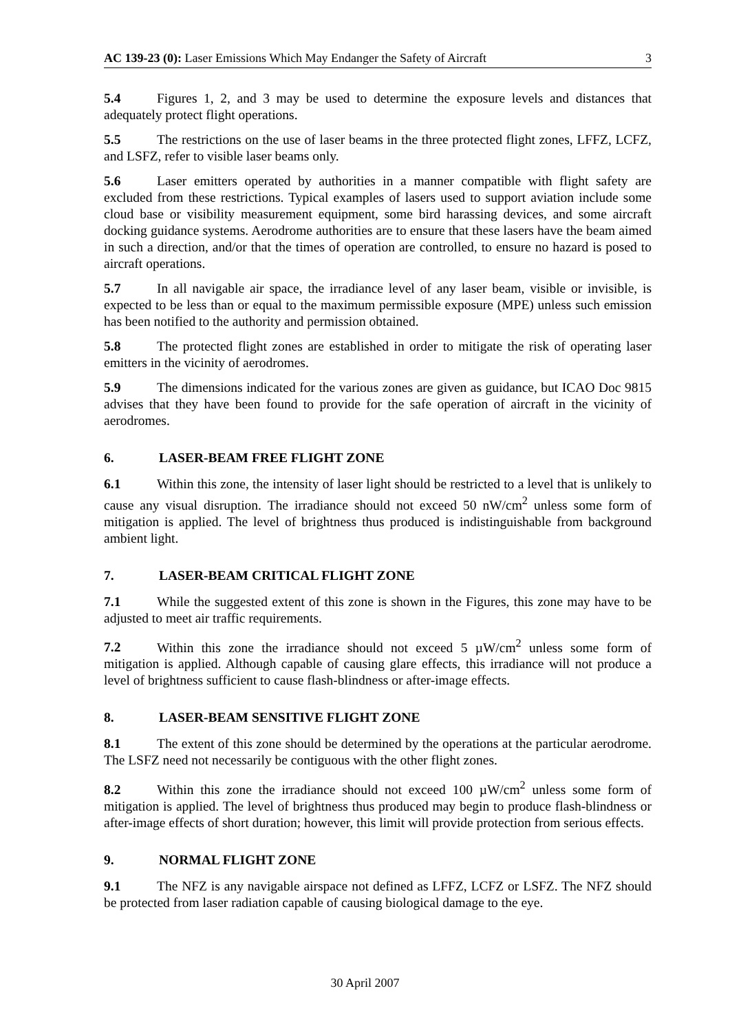AC 139-23 (0): Laser Emissions Which May Endanger the Safety of Aircraft 3
5.4 Figures 1, 2, and 3 may be used to determine the exposure levels and distances that adequately protect flight operations.
5.5 The restrictions on the use of laser beams in the three protected flight zones, LFFZ, LCFZ, and LSFZ, refer to visible laser beams only.
5.6 Laser emitters operated by authorities in a manner compatible with flight safety are excluded from these restrictions. Typical examples of lasers used to support aviation include some cloud base or visibility measurement equipment, some bird harassing devices, and some aircraft docking guidance systems. Aerodrome authorities are to ensure that these lasers have the beam aimed in such a direction, and/or that the times of operation are controlled, to ensure no hazard is posed to aircraft operations.
5.7 In all navigable air space, the irradiance level of any laser beam, visible or invisible, is expected to be less than or equal to the maximum permissible exposure (MPE) unless such emission has been notified to the authority and permission obtained.
5.8 The protected flight zones are established in order to mitigate the risk of operating laser emitters in the vicinity of aerodromes.
5.9 The dimensions indicated for the various zones are given as guidance, but ICAO Doc 9815 advises that they have been found to provide for the safe operation of aircraft in the vicinity of aerodromes.
6. LASER-BEAM FREE FLIGHT ZONE
6.1 Within this zone, the intensity of laser light should be restricted to a level that is unlikely to cause any visual disruption. The irradiance should not exceed 50 nW/cm<sup>2</sup> unless some form of mitigation is applied. The level of brightness thus produced is indistinguishable from background ambient light.
7. LASER-BEAM CRITICAL FLIGHT ZONE
7.1 While the suggested extent of this zone is shown in the Figures, this zone may have to be adjusted to meet air traffic requirements.
7.2 Within this zone the irradiance should not exceed 5 µW/cm<sup>2</sup> unless some form of mitigation is applied. Although capable of causing glare effects, this irradiance will not produce a level of brightness sufficient to cause flash-blindness or after-image effects.
8. LASER-BEAM SENSITIVE FLIGHT ZONE
8.1 The extent of this zone should be determined by the operations at the particular aerodrome. The LSFZ need not necessarily be contiguous with the other flight zones.
8.2 Within this zone the irradiance should not exceed 100 µW/cm<sup>2</sup> unless some form of mitigation is applied. The level of brightness thus produced may begin to produce flash-blindness or after-image effects of short duration; however, this limit will provide protection from serious effects.
9. NORMAL FLIGHT ZONE
9.1 The NFZ is any navigable airspace not defined as LFFZ, LCFZ or LSFZ. The NFZ should be protected from laser radiation capable of causing biological damage to the eye.
30 April 2007